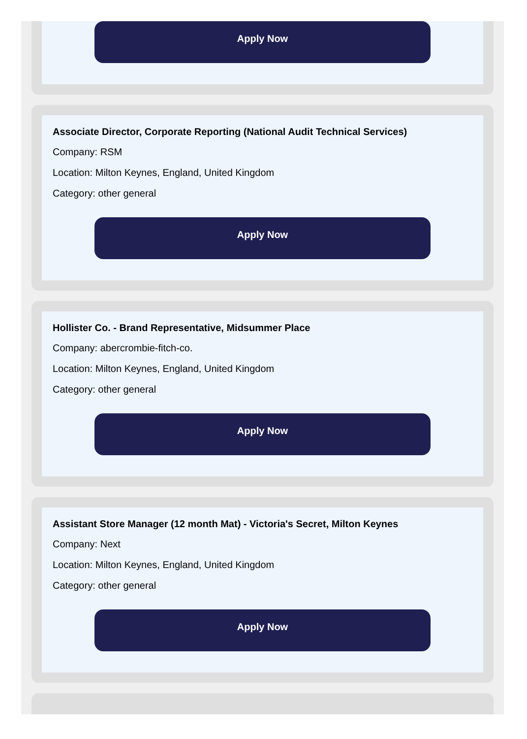Apply Now
Associate Director, Corporate Reporting (National Audit Technical Services)
Company: RSM
Location: Milton Keynes, England, United Kingdom
Category: other general
Apply Now
Hollister Co. - Brand Representative, Midsummer Place
Company: abercrombie-fitch-co.
Location: Milton Keynes, England, United Kingdom
Category: other general
Apply Now
Assistant Store Manager (12 month Mat) - Victoria's Secret, Milton Keynes
Company: Next
Location: Milton Keynes, England, United Kingdom
Category: other general
Apply Now